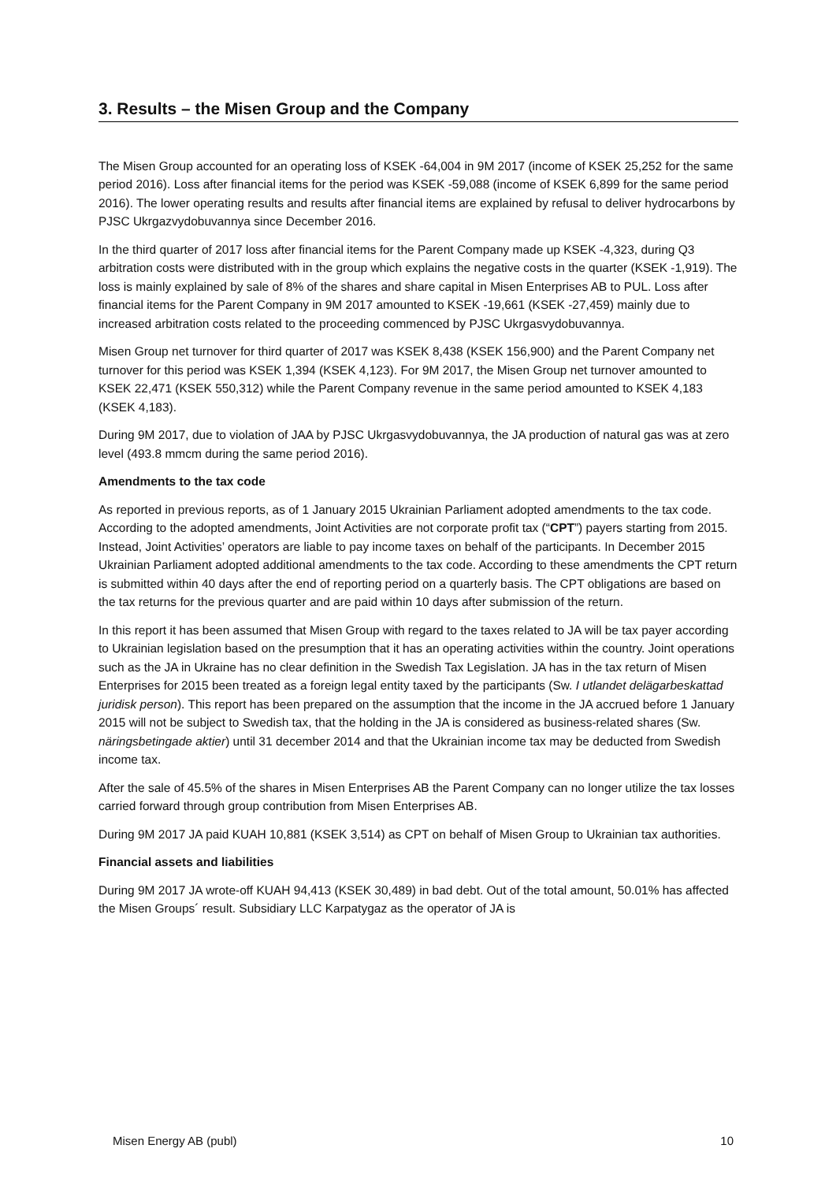3. Results – the Misen Group and the Company
The Misen Group accounted for an operating loss of KSEK -64,004 in 9M 2017 (income of KSEK 25,252 for the same period 2016). Loss after financial items for the period was KSEK -59,088 (income of KSEK 6,899 for the same period 2016). The lower operating results and results after financial items are explained by refusal to deliver hydrocarbons by PJSC Ukrgazvydobuvannya since December 2016.
In the third quarter of 2017 loss after financial items for the Parent Company made up KSEK -4,323, during Q3 arbitration costs were distributed with in the group which explains the negative costs in the quarter (KSEK -1,919). The loss is mainly explained by sale of 8% of the shares and share capital in Misen Enterprises AB to PUL. Loss after financial items for the Parent Company in 9M 2017 amounted to KSEK -19,661 (KSEK -27,459) mainly due to increased arbitration costs related to the proceeding commenced by PJSC Ukrgasvydobuvannya.
Misen Group net turnover for third quarter of 2017 was KSEK 8,438 (KSEK 156,900) and the Parent Company net turnover for this period was KSEK 1,394 (KSEK 4,123). For 9M 2017, the Misen Group net turnover amounted to KSEK 22,471 (KSEK 550,312) while the Parent Company revenue in the same period amounted to KSEK 4,183 (KSEK 4,183).
During 9M 2017, due to violation of JAA by PJSC Ukrgasvydobuvannya, the JA production of natural gas was at zero level (493.8 mmcm during the same period 2016).
Amendments to the tax code
As reported in previous reports, as of 1 January 2015 Ukrainian Parliament adopted amendments to the tax code. According to the adopted amendments, Joint Activities are not corporate profit tax (“CPT”) payers starting from 2015. Instead, Joint Activities’ operators are liable to pay income taxes on behalf of the participants. In December 2015 Ukrainian Parliament adopted additional amendments to the tax code. According to these amendments the CPT return is submitted within 40 days after the end of reporting period on a quarterly basis. The CPT obligations are based on the tax returns for the previous quarter and are paid within 10 days after submission of the return.
In this report it has been assumed that Misen Group with regard to the taxes related to JA will be tax payer according to Ukrainian legislation based on the presumption that it has an operating activities within the country. Joint operations such as the JA in Ukraine has no clear definition in the Swedish Tax Legislation. JA has in the tax return of Misen Enterprises for 2015 been treated as a foreign legal entity taxed by the participants (Sw. I utlandet delägarbeskattad juridisk person). This report has been prepared on the assumption that the income in the JA accrued before 1 January 2015 will not be subject to Swedish tax, that the holding in the JA is considered as business-related shares (Sw. näringsbetingade aktier) until 31 december 2014 and that the Ukrainian income tax may be deducted from Swedish income tax.
After the sale of 45.5% of the shares in Misen Enterprises AB the Parent Company can no longer utilize the tax losses carried forward through group contribution from Misen Enterprises AB.
During 9M 2017 JA paid KUAH 10,881 (KSEK 3,514) as CPT on behalf of Misen Group to Ukrainian tax authorities.
Financial assets and liabilities
During 9M 2017 JA wrote-off KUAH 94,413 (KSEK 30,489) in bad debt. Out of the total amount, 50.01% has affected the Misen Groups´ result. Subsidiary LLC Karpatygaz as the operator of JA is
Misen Energy AB (publ) 10